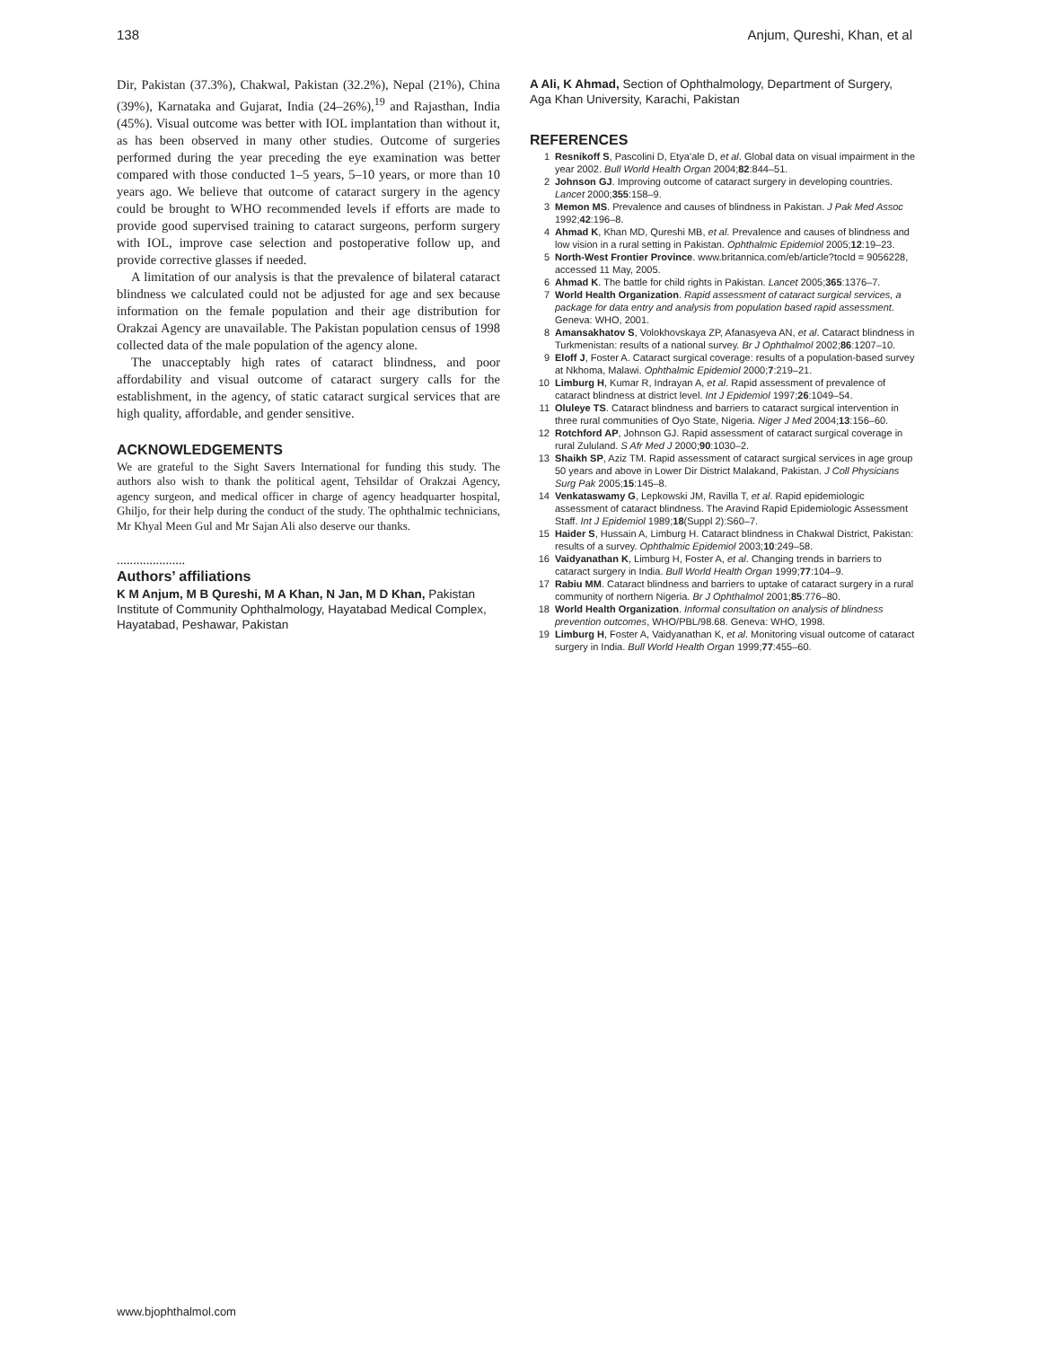138 Anjum, Qureshi, Khan, et al
Dir, Pakistan (37.3%), Chakwal, Pakistan (32.2%), Nepal (21%), China (39%), Karnataka and Gujarat, India (24–26%),<sup>19</sup> and Rajasthan, India (45%). Visual outcome was better with IOL implantation than without it, as has been observed in many other studies. Outcome of surgeries performed during the year preceding the eye examination was better compared with those conducted 1–5 years, 5–10 years, or more than 10 years ago. We believe that outcome of cataract surgery in the agency could be brought to WHO recommended levels if efforts are made to provide good supervised training to cataract surgeons, perform surgery with IOL, improve case selection and postoperative follow up, and provide corrective glasses if needed.
A limitation of our analysis is that the prevalence of bilateral cataract blindness we calculated could not be adjusted for age and sex because information on the female population and their age distribution for Orakzai Agency are unavailable. The Pakistan population census of 1998 collected data of the male population of the agency alone.
The unacceptably high rates of cataract blindness, and poor affordability and visual outcome of cataract surgery calls for the establishment, in the agency, of static cataract surgical services that are high quality, affordable, and gender sensitive.
ACKNOWLEDGEMENTS
We are grateful to the Sight Savers International for funding this study. The authors also wish to thank the political agent, Tehsildar of Orakzai Agency, agency surgeon, and medical officer in charge of agency headquarter hospital, Ghiljo, for their help during the conduct of the study. The ophthalmic technicians, Mr Khyal Meen Gul and Mr Sajan Ali also deserve our thanks.
.....................
Authors’ affiliations
K M Anjum, M B Qureshi, M A Khan, N Jan, M D Khan, Pakistan Institute of Community Ophthalmology, Hayatabad Medical Complex, Hayatabad, Peshawar, Pakistan
A Ali, K Ahmad, Section of Ophthalmology, Department of Surgery, Aga Khan University, Karachi, Pakistan
REFERENCES
1 Resnikoff S, Pascolini D, Etya’ale D, et al. Global data on visual impairment in the year 2002. Bull World Health Organ 2004;82:844–51.
2 Johnson GJ. Improving outcome of cataract surgery in developing countries. Lancet 2000;355:158–9.
3 Memon MS. Prevalence and causes of blindness in Pakistan. J Pak Med Assoc 1992;42:196–8.
4 Ahmad K, Khan MD, Qureshi MB, et al. Prevalence and causes of blindness and low vision in a rural setting in Pakistan. Ophthalmic Epidemiol 2005;12:19–23.
5 North-West Frontier Province. www.britannica.com/eb/article?tocId = 9056228, accessed 11 May, 2005.
6 Ahmad K. The battle for child rights in Pakistan. Lancet 2005;365:1376–7.
7 World Health Organization. Rapid assessment of cataract surgical services, a package for data entry and analysis from population based rapid assessment. Geneva: WHO, 2001.
8 Amansakhatov S, Volokhovskaya ZP, Afanasyeva AN, et al. Cataract blindness in Turkmenistan: results of a national survey. Br J Ophthalmol 2002;86:1207–10.
9 Eloff J, Foster A. Cataract surgical coverage: results of a population-based survey at Nkhoma, Malawi. Ophthalmic Epidemiol 2000;7:219–21.
10 Limburg H, Kumar R, Indrayan A, et al. Rapid assessment of prevalence of cataract blindness at district level. Int J Epidemiol 1997;26:1049–54.
11 Oluleye TS. Cataract blindness and barriers to cataract surgical intervention in three rural communities of Oyo State, Nigeria. Niger J Med 2004;13:156–60.
12 Rotchford AP, Johnson GJ. Rapid assessment of cataract surgical coverage in rural Zululand. S Afr Med J 2000;90:1030–2.
13 Shaikh SP, Aziz TM. Rapid assessment of cataract surgical services in age group 50 years and above in Lower Dir District Malakand, Pakistan. J Coll Physicians Surg Pak 2005;15:145–8.
14 Venkataswamy G, Lepkowski JM, Ravilla T, et al. Rapid epidemiologic assessment of cataract blindness. The Aravind Rapid Epidemiologic Assessment Staff. Int J Epidemiol 1989;18(Suppl 2):S60–7.
15 Haider S, Hussain A, Limburg H. Cataract blindness in Chakwal District, Pakistan: results of a survey. Ophthalmic Epidemiol 2003;10:249–58.
16 Vaidyanathan K, Limburg H, Foster A, et al. Changing trends in barriers to cataract surgery in India. Bull World Health Organ 1999;77:104–9.
17 Rabiu MM. Cataract blindness and barriers to uptake of cataract surgery in a rural community of northern Nigeria. Br J Ophthalmol 2001;85:776–80.
18 World Health Organization. Informal consultation on analysis of blindness prevention outcomes, WHO/PBL/98.68. Geneva: WHO, 1998.
19 Limburg H, Foster A, Vaidyanathan K, et al. Monitoring visual outcome of cataract surgery in India. Bull World Health Organ 1999;77:455–60.
www.bjophthalmol.com